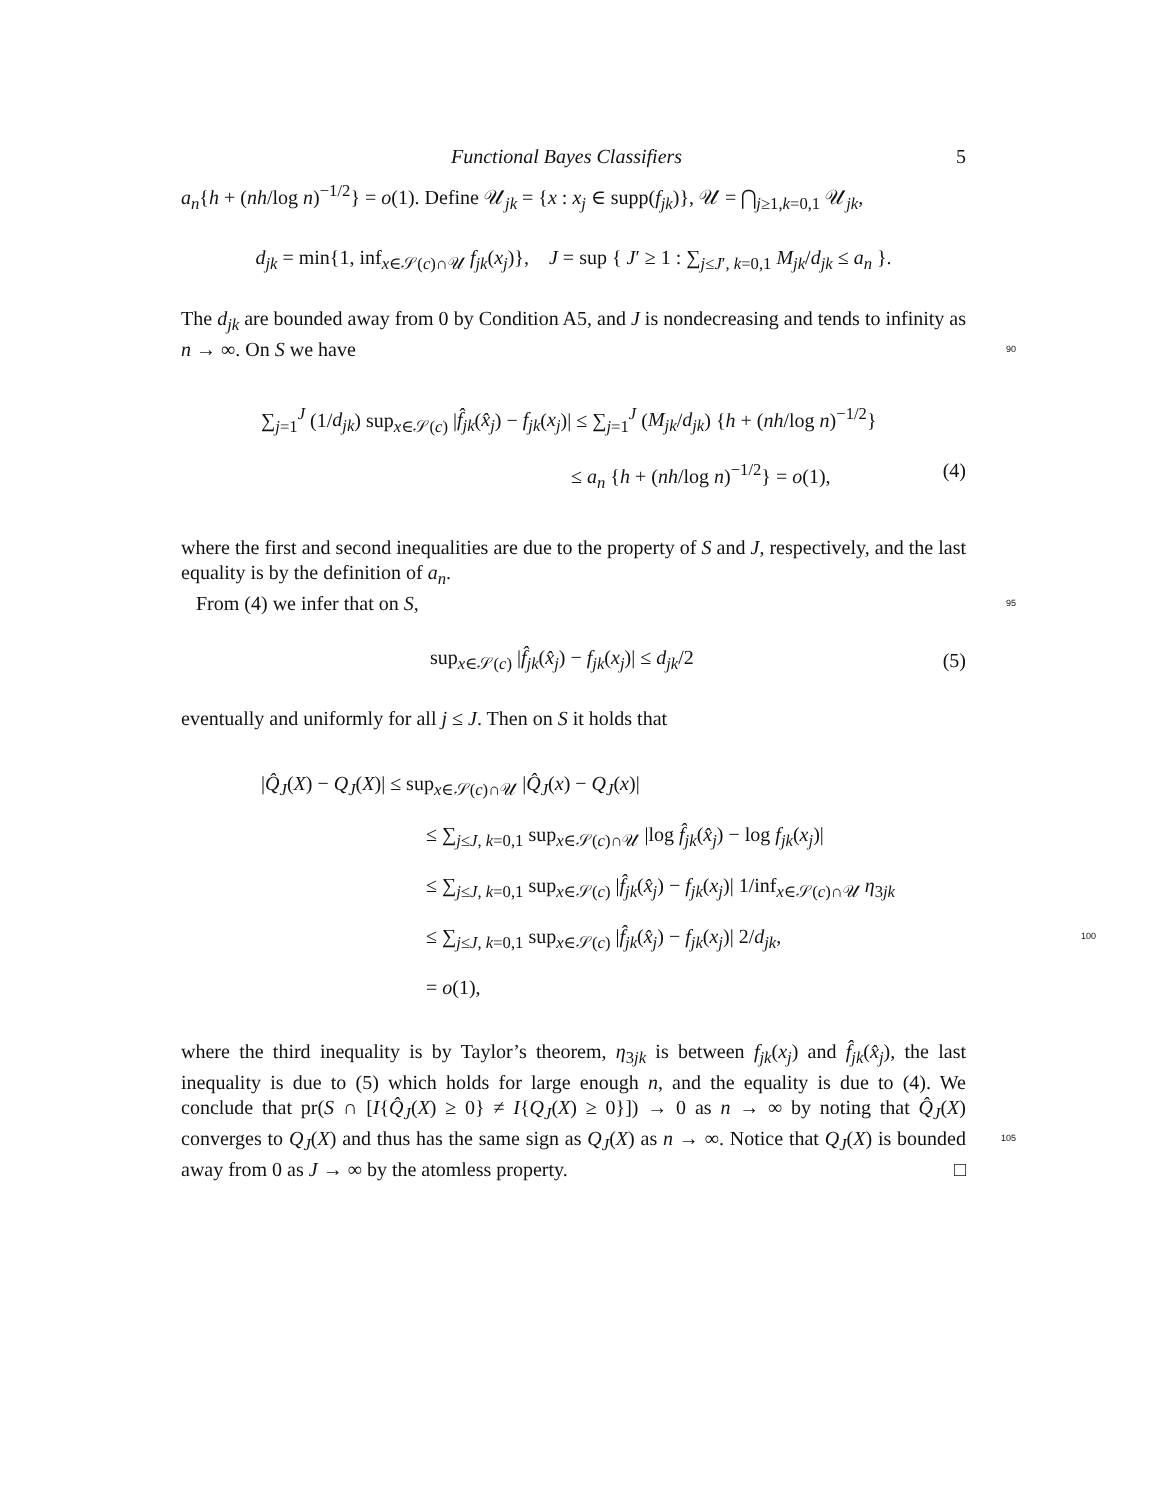Functional Bayes Classifiers 5
a<sub>n</sub>{h + (nh/log n)<sup>−1/2</sup>} = o(1). Define 𝒰<sub>jk</sub> = {x : x<sub>j</sub> ∈ supp(f<sub>jk</sub>)}, 𝒰 = ⋂<sub>j≥1,k=0,1</sub> 𝒰<sub>jk</sub>,
d<sub>jk</sub> = min{1, inf<sub>x∈𝒮(c)∩𝒰</sub> f<sub>jk</sub>(x<sub>j</sub>)}, J = sup { J′ ≥ 1 : ∑<sub>j≤J′, k=0,1</sub> M<sub>jk</sub>/d<sub>jk</sub> ≤ a<sub>n</sub> }.
The d<sub>jk</sub> are bounded away from 0 by Condition A5, and J is nondecreasing and tends to infinity as n → ∞. On S we have 90
∑<sub>j=1</sub><sup>J</sup> (1/d<sub>jk</sub>) sup<sub>x∈𝒮(c)</sub> |f̂<sub>jk</sub>(x̂<sub>j</sub>) − f<sub>jk</sub>(x<sub>j</sub>)| ≤ ∑<sub>j=1</sub><sup>J</sup> (M<sub>jk</sub>/d<sub>jk</sub>) {h + (nh/log n)<sup>−1/2</sup>}
≤ a<sub>n</sub> {h + (nh/log n)<sup>−1/2</sup>} = o(1), (4)
where the first and second inequalities are due to the property of S and J, respectively, and the last equality is by the definition of a<sub>n</sub>.
From (4) we infer that on S, 95
sup<sub>x∈𝒮(c)</sub> |f̂<sub>jk</sub>(x̂<sub>j</sub>) − f<sub>jk</sub>(x<sub>j</sub>)| ≤ d<sub>jk</sub>/2
(5)
eventually and uniformly for all j ≤ J. Then on S it holds that
|Q̂<sub>J</sub>(X) − Q<sub>J</sub>(X)| ≤ sup<sub>x∈𝒮(c)∩𝒰</sub> |Q̂<sub>J</sub>(x) − Q<sub>J</sub>(x)|
≤ ∑<sub>j≤J, k=0,1</sub> sup<sub>x∈𝒮(c)∩𝒰</sub> |log f̂<sub>jk</sub>(x̂<sub>j</sub>) − log f<sub>jk</sub>(x<sub>j</sub>)|
≤ ∑<sub>j≤J, k=0,1</sub> sup<sub>x∈𝒮(c)</sub> |f̂<sub>jk</sub>(x̂<sub>j</sub>) − f<sub>jk</sub>(x<sub>j</sub>)| 1/inf<sub>x∈𝒮(c)∩𝒰</sub> η<sub>3jk</sub>
≤ ∑<sub>j≤J, k=0,1</sub> sup<sub>x∈𝒮(c)</sub> |f̂<sub>jk</sub>(x̂<sub>j</sub>) − f<sub>jk</sub>(x<sub>j</sub>)| 2/d<sub>jk</sub>, 100
= o(1),
where the third inequality is by Taylor’s theorem, η<sub>3jk</sub> is between f<sub>jk</sub>(x<sub>j</sub>) and f̂<sub>jk</sub>(x̂<sub>j</sub>), the last inequality is due to (5) which holds for large enough n, and the equality is due to (4). We conclude that pr(S ∩ [I{Q̂<sub>J</sub>(X) ≥ 0} ≠ I{Q<sub>J</sub>(X) ≥ 0}]) → 0 as n → ∞ by noting that Q̂<sub>J</sub>(X) converges to Q<sub>J</sub>(X) and thus has the same sign as Q<sub>J</sub>(X) as n → ∞. 105 Notice that Q<sub>J</sub>(X) is bounded away from 0 as J → ∞ by the atomless property. □